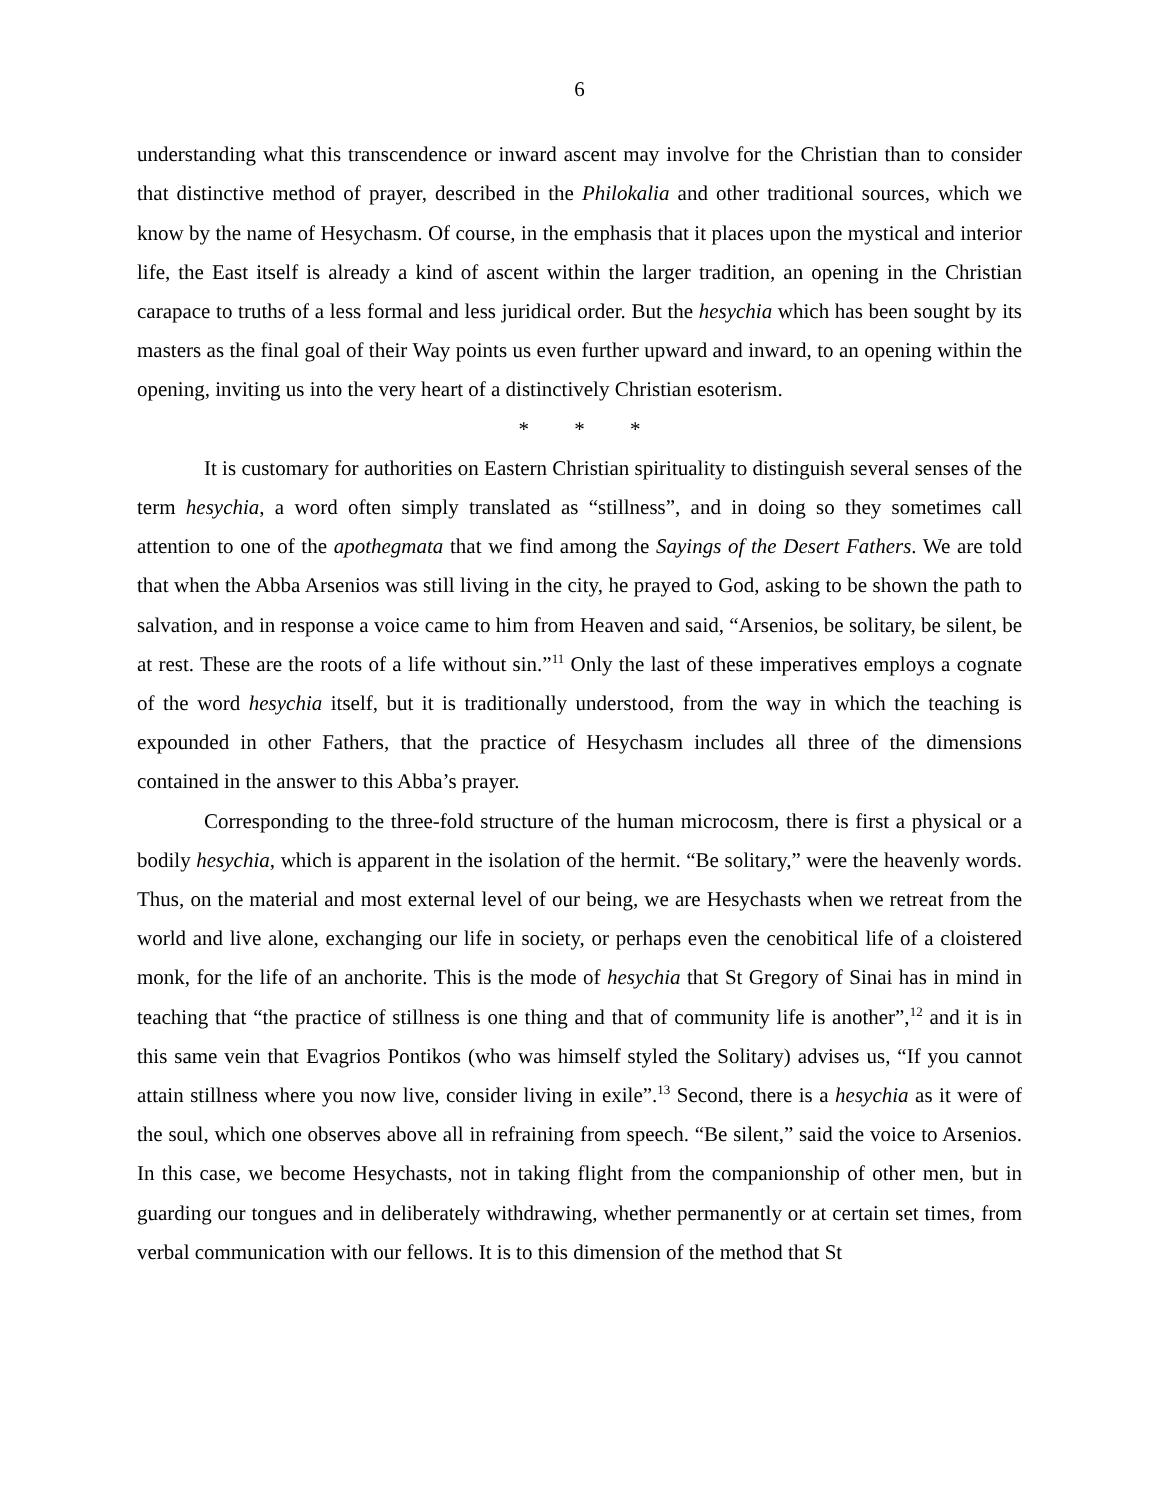6
understanding what this transcendence or inward ascent may involve for the Christian than to consider that distinctive method of prayer, described in the Philokalia and other traditional sources, which we know by the name of Hesychasm. Of course, in the emphasis that it places upon the mystical and interior life, the East itself is already a kind of ascent within the larger tradition, an opening in the Christian carapace to truths of a less formal and less juridical order. But the hesychia which has been sought by its masters as the final goal of their Way points us even further upward and inward, to an opening within the opening, inviting us into the very heart of a distinctively Christian esoterism.
* * *
It is customary for authorities on Eastern Christian spirituality to distinguish several senses of the term hesychia, a word often simply translated as “stillness”, and in doing so they sometimes call attention to one of the apothegmata that we find among the Sayings of the Desert Fathers. We are told that when the Abba Arsenios was still living in the city, he prayed to God, asking to be shown the path to salvation, and in response a voice came to him from Heaven and said, “Arsenios, be solitary, be silent, be at rest. These are the roots of a life without sin.”<sup>11</sup> Only the last of these imperatives employs a cognate of the word hesychia itself, but it is traditionally understood, from the way in which the teaching is expounded in other Fathers, that the practice of Hesychasm includes all three of the dimensions contained in the answer to this Abba’s prayer.
Corresponding to the three-fold structure of the human microcosm, there is first a physical or a bodily hesychia, which is apparent in the isolation of the hermit. “Be solitary,” were the heavenly words. Thus, on the material and most external level of our being, we are Hesychasts when we retreat from the world and live alone, exchanging our life in society, or perhaps even the cenobitical life of a cloistered monk, for the life of an anchorite. This is the mode of hesychia that St Gregory of Sinai has in mind in teaching that “the practice of stillness is one thing and that of community life is another”,<sup>12</sup> and it is in this same vein that Evagrios Pontikos (who was himself styled the Solitary) advises us, “If you cannot attain stillness where you now live, consider living in exile”.<sup>13</sup> Second, there is a hesychia as it were of the soul, which one observes above all in refraining from speech. “Be silent,” said the voice to Arsenios. In this case, we become Hesychasts, not in taking flight from the companionship of other men, but in guarding our tongues and in deliberately withdrawing, whether permanently or at certain set times, from verbal communication with our fellows. It is to this dimension of the method that St